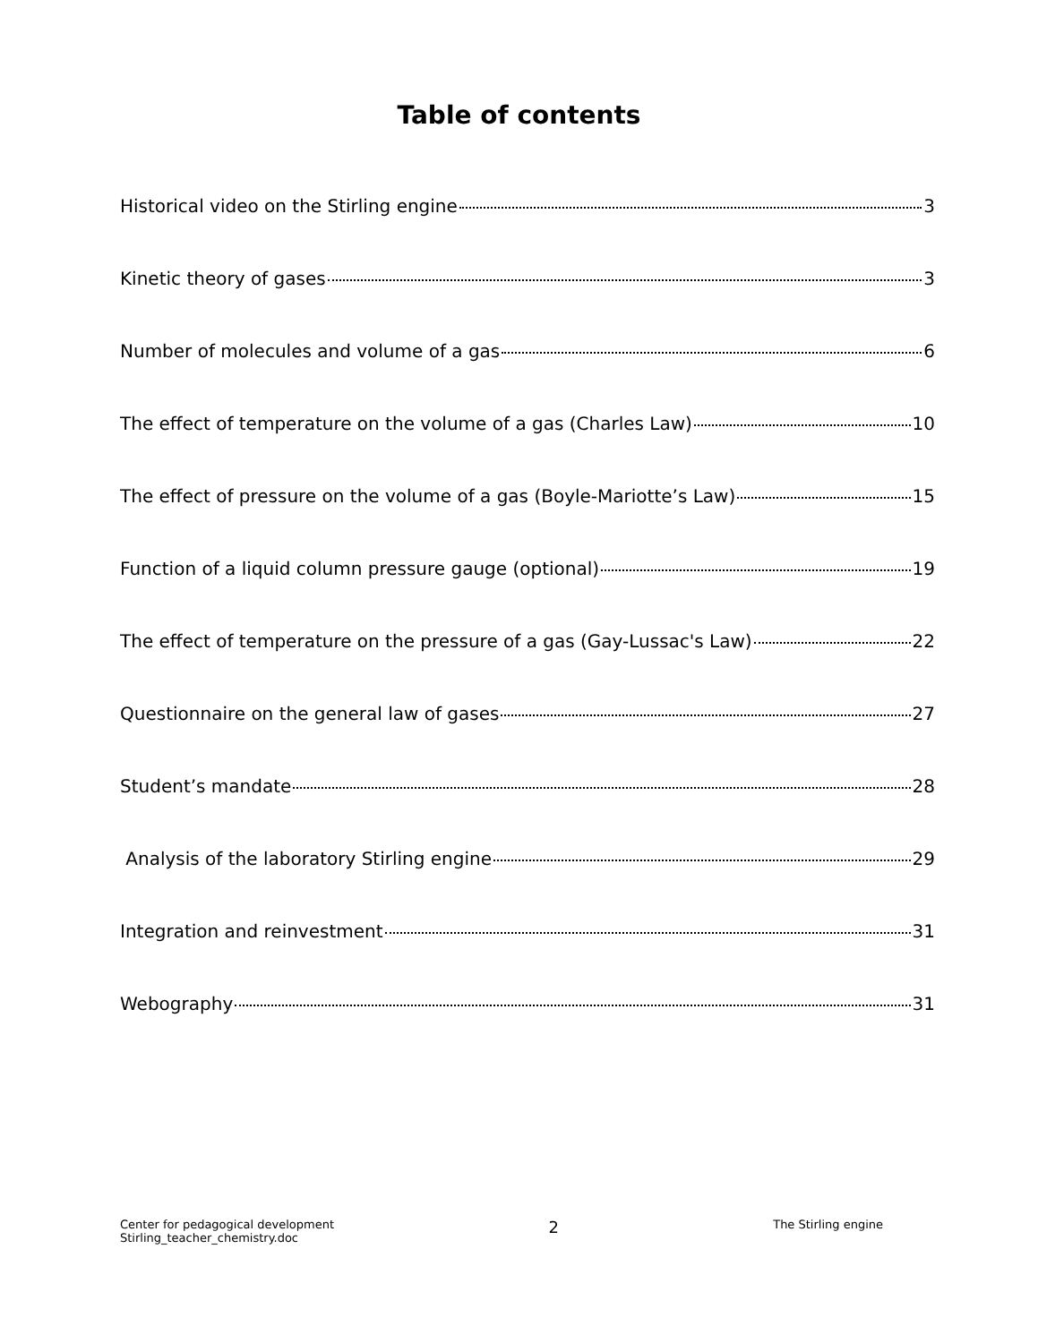Table of contents
Historical video on the Stirling engine 3
Kinetic theory of gases 3
Number of molecules and volume of a gas 6
The effect of temperature on the volume of a gas (Charles Law) 10
The effect of pressure on the volume of a gas (Boyle-Mariotte’s Law) 15
Function of a liquid column pressure gauge (optional) 19
The effect of temperature on the pressure of a gas (Gay-Lussac's Law) 22
Questionnaire on the general law of gases 27
Student’s mandate 28
Analysis of the laboratory Stirling engine 29
Integration and reinvestment 31
Webography 31
Center for pedagogical development
Stirling_teacher_chemistry.doc
2
The Stirling engine